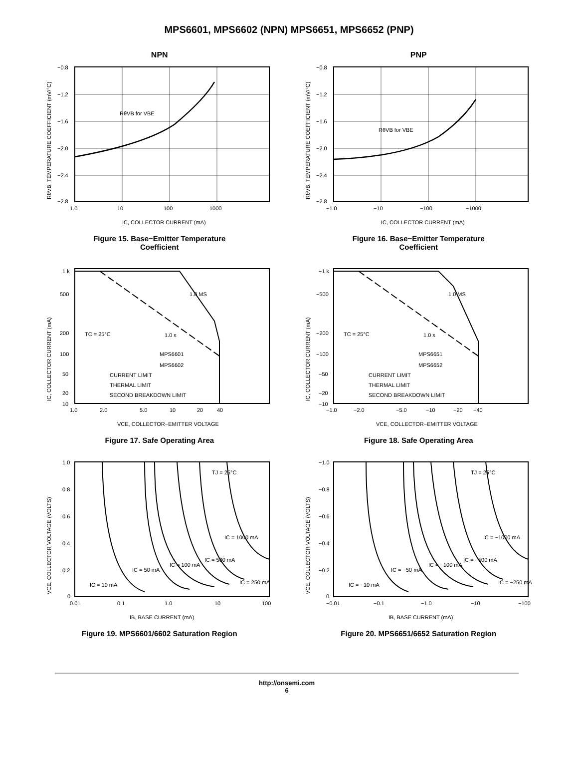MPS6601, MPS6602 (NPN) MPS6651, MPS6652 (PNP)
NPN
RθVB for VBE
−0.8
−1.2
−1.6
−2.0
−2.4
−2.8
1.0
10
100
1000
IC, COLLECTOR CURRENT (mA)
RθVB, TEMPERATURE COEFFICIENT (mV/°C)
Figure 15. Base−Emitter Temperature
Coefficient
PNP
RθVB for VBE
−0.8
−1.2
−1.6
−2.0
−2.4
−2.8
−1.0
−10
−100
−1000
IC, COLLECTOR CURRENT (mA)
RθVB, TEMPERATURE COEFFICIENT (mV/°C)
Figure 16. Base−Emitter Temperature
Coefficient
1.0 MS
TC = 25°C
1.0 s
MPS6601
MPS6602
CURRENT LIMIT
THERMAL LIMIT
SECOND BREAKDOWN LIMIT
1 k
500
200
100
50
20
10
1.0
2.0
5.0
10
20
40
VCE, COLLECTOR−EMITTER VOLTAGE
IC, COLLECTOR CURRENT (mA)
Figure 17. Safe Operating Area
1.0 MS
TC = 25°C
1.0 s
MPS6651
MPS6652
CURRENT LIMIT
THERMAL LIMIT
SECOND BREAKDOWN LIMIT
−1 k
−500
−200
−100
−50
−20
−10
−1.0
−2.0
−5.0
−10
−20
−40
VCE, COLLECTOR−EMITTER VOLTAGE
IC, COLLECTOR CURRENT (mA)
Figure 18. Safe Operating Area
TJ = 25°C
IC = 1000 mA
IC = 500 mA
IC = 100 mA
IC = 50 mA
IC = 250 mA
IC = 10 mA
1.0
0.8
0.6
0.4
0.2
0
0.01
0.1
1.0
10
100
IB, BASE CURRENT (mA)
VCE, COLLECTOR VOLTAGE (VOLTS)
Figure 19. MPS6601/6602 Saturation Region
TJ = 25°C
IC = −1000 mA
IC = −500 mA
IC = −100 mA
IC = −50 mA
IC = −250 mA
IC = −10 mA
−1.0
−0.8
−0.6
−0.4
−0.2
0
−0.01
−0.1
−1.0
−10
−100
IB, BASE CURRENT (mA)
VCE, COLLECTOR VOLTAGE (VOLTS)
Figure 20. MPS6651/6652 Saturation Region
http://onsemi.com
6